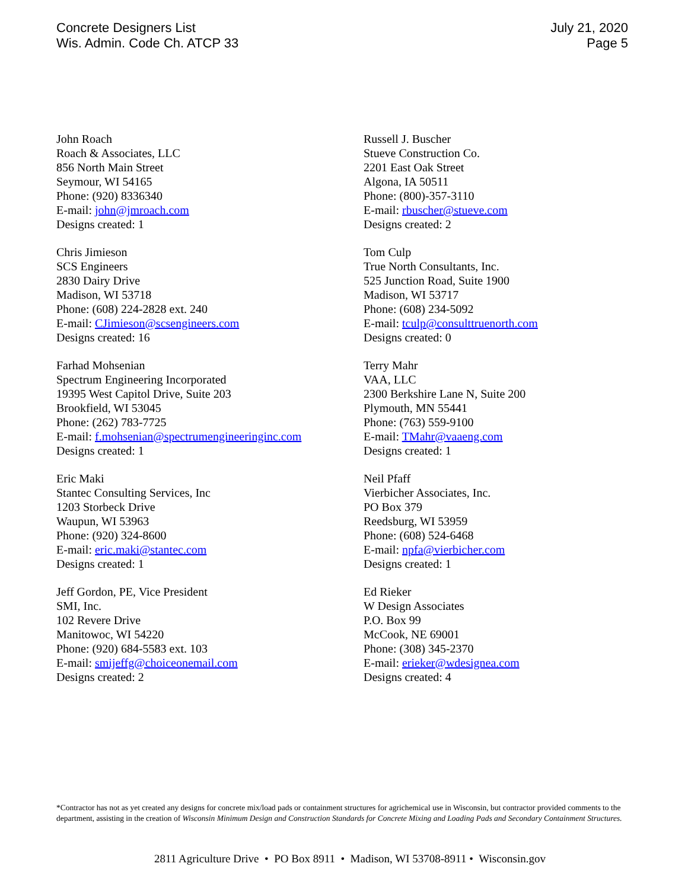Concrete Designers List
Wis. Admin. Code Ch. ATCP 33
July 21, 2020
Page 5
John Roach
Roach & Associates, LLC
856 North Main Street
Seymour, WI 54165
Phone: (920) 8336340
E-mail: john@jmroach.com
Designs created: 1
Chris Jimieson
SCS Engineers
2830 Dairy Drive
Madison, WI 53718
Phone: (608) 224-2828 ext. 240
E-mail: CJimieson@scsengineers.com
Designs created: 16
Farhad Mohsenian
Spectrum Engineering Incorporated
19395 West Capitol Drive, Suite 203
Brookfield, WI 53045
Phone: (262) 783-7725
E-mail: f.mohsenian@spectrumengineeringinc.com
Designs created: 1
Eric Maki
Stantec Consulting Services, Inc
1203 Storbeck Drive
Waupun, WI 53963
Phone: (920) 324-8600
E-mail: eric.maki@stantec.com
Designs created: 1
Jeff Gordon, PE, Vice President
SMI, Inc.
102 Revere Drive
Manitowoc, WI 54220
Phone: (920) 684-5583 ext. 103
E-mail: smijeffg@choiceonemail.com
Designs created: 2
Russell J. Buscher
Stueve Construction Co.
2201 East Oak Street
Algona, IA 50511
Phone: (800)-357-3110
E-mail: rbuscher@stueve.com
Designs created: 2
Tom Culp
True North Consultants, Inc.
525 Junction Road, Suite 1900
Madison, WI 53717
Phone: (608) 234-5092
E-mail: tculp@consulttruenorth.com
Designs created: 0
Terry Mahr
VAA, LLC
2300 Berkshire Lane N, Suite 200
Plymouth, MN 55441
Phone: (763) 559-9100
E-mail: TMahr@vaaeng.com
Designs created: 1
Neil Pfaff
Vierbicher Associates, Inc.
PO Box 379
Reedsburg, WI 53959
Phone: (608) 524-6468
E-mail: npfa@vierbicher.com
Designs created: 1
Ed Rieker
W Design Associates
P.O. Box 99
McCook, NE 69001
Phone: (308) 345-2370
E-mail: erieker@wdesignea.com
Designs created: 4
*Contractor has not as yet created any designs for concrete mix/load pads or containment structures for agrichemical use in Wisconsin, but contractor provided comments to the department, assisting in the creation of Wisconsin Minimum Design and Construction Standards for Concrete Mixing and Loading Pads and Secondary Containment Structures.
2811 Agriculture Drive • PO Box 8911 • Madison, WI 53708-8911 • Wisconsin.gov